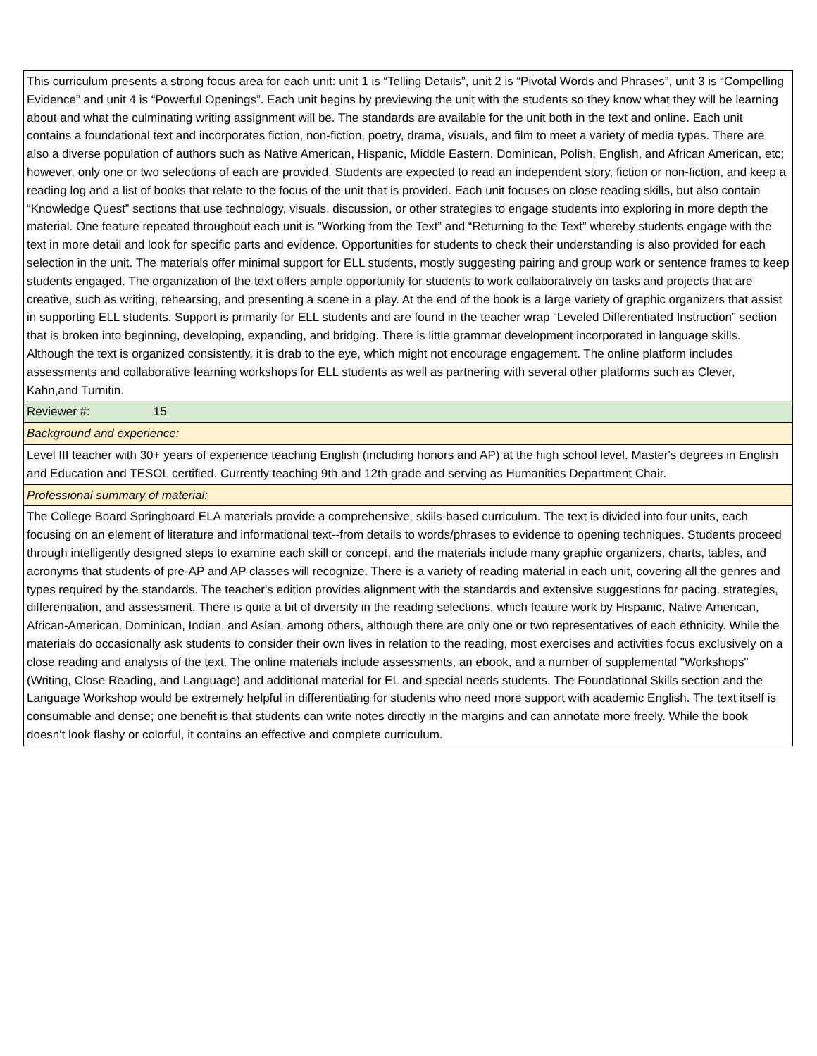| This curriculum presents a strong focus area for each unit: unit 1 is “Telling Details”, unit 2 is “Pivotal Words and Phrases”, unit 3 is “Compelling Evidence” and unit 4 is “Powerful Openings”. Each unit begins by previewing the unit with the students so they know what they will be learning about and what the culminating writing assignment will be. The standards are available for the unit both in the text and online. Each unit contains a foundational text and incorporates fiction, non-fiction, poetry, drama, visuals, and film to meet a variety of media types. There are also a diverse population of authors such as Native American, Hispanic, Middle Eastern, Dominican, Polish, English, and African American, etc; however, only one or two selections of each are provided. Students are expected to read an independent story, fiction or non-fiction, and keep a reading log and a list of books that relate to the focus of the unit that is provided. Each unit focuses on close reading skills, but also contain “Knowledge Quest” sections that use technology, visuals, discussion, or other strategies to engage students into exploring in more depth the material. One feature repeated throughout each unit is ”Working from the Text” and “Returning to the Text” whereby students engage with the text in more detail and look for specific parts and evidence. Opportunities for students to check their understanding is also provided for each selection in the unit. The materials offer minimal support for ELL students, mostly suggesting pairing and group work or sentence frames to keep students engaged. The organization of the text offers ample opportunity for students to work collaboratively on tasks and projects that are creative, such as writing, rehearsing, and presenting a scene in a play. At the end of the book is a large variety of graphic organizers that assist in supporting ELL students. Support is primarily for ELL students and are found in the teacher wrap “Leveled Differentiated Instruction” section that is broken into beginning, developing, expanding, and bridging. There is little grammar development incorporated in language skills. Although the text is organized consistently, it is drab to the eye, which might not encourage engagement. The online platform includes assessments and collaborative learning workshops for ELL students as well as partnering with several other platforms such as Clever, Kahn,and Turnitin. |
| Reviewer #: 15 |
| Background and experience: |
| Level III teacher with 30+ years of experience teaching English (including honors and AP) at the high school level. Master's degrees in English and Education and TESOL certified. Currently teaching 9th and 12th grade and serving as Humanities Department Chair. |
| Professional summary of material: |
| The College Board Springboard ELA materials provide a comprehensive, skills-based curriculum. The text is divided into four units, each focusing on an element of literature and informational text--from details to words/phrases to evidence to opening techniques. Students proceed through intelligently designed steps to examine each skill or concept, and the materials include many graphic organizers, charts, tables, and acronyms that students of pre-AP and AP classes will recognize. There is a variety of reading material in each unit, covering all the genres and types required by the standards. The teacher's edition provides alignment with the standards and extensive suggestions for pacing, strategies, differentiation, and assessment. There is quite a bit of diversity in the reading selections, which feature work by Hispanic, Native American, African-American, Dominican, Indian, and Asian, among others, although there are only one or two representatives of each ethnicity. While the materials do occasionally ask students to consider their own lives in relation to the reading, most exercises and activities focus exclusively on a close reading and analysis of the text. The online materials include assessments, an ebook, and a number of supplemental "Workshops" (Writing, Close Reading, and Language) and additional material for EL and special needs students. The Foundational Skills section and the Language Workshop would be extremely helpful in differentiating for students who need more support with academic English. The text itself is consumable and dense; one benefit is that students can write notes directly in the margins and can annotate more freely. While the book doesn't look flashy or colorful, it contains an effective and complete curriculum. |